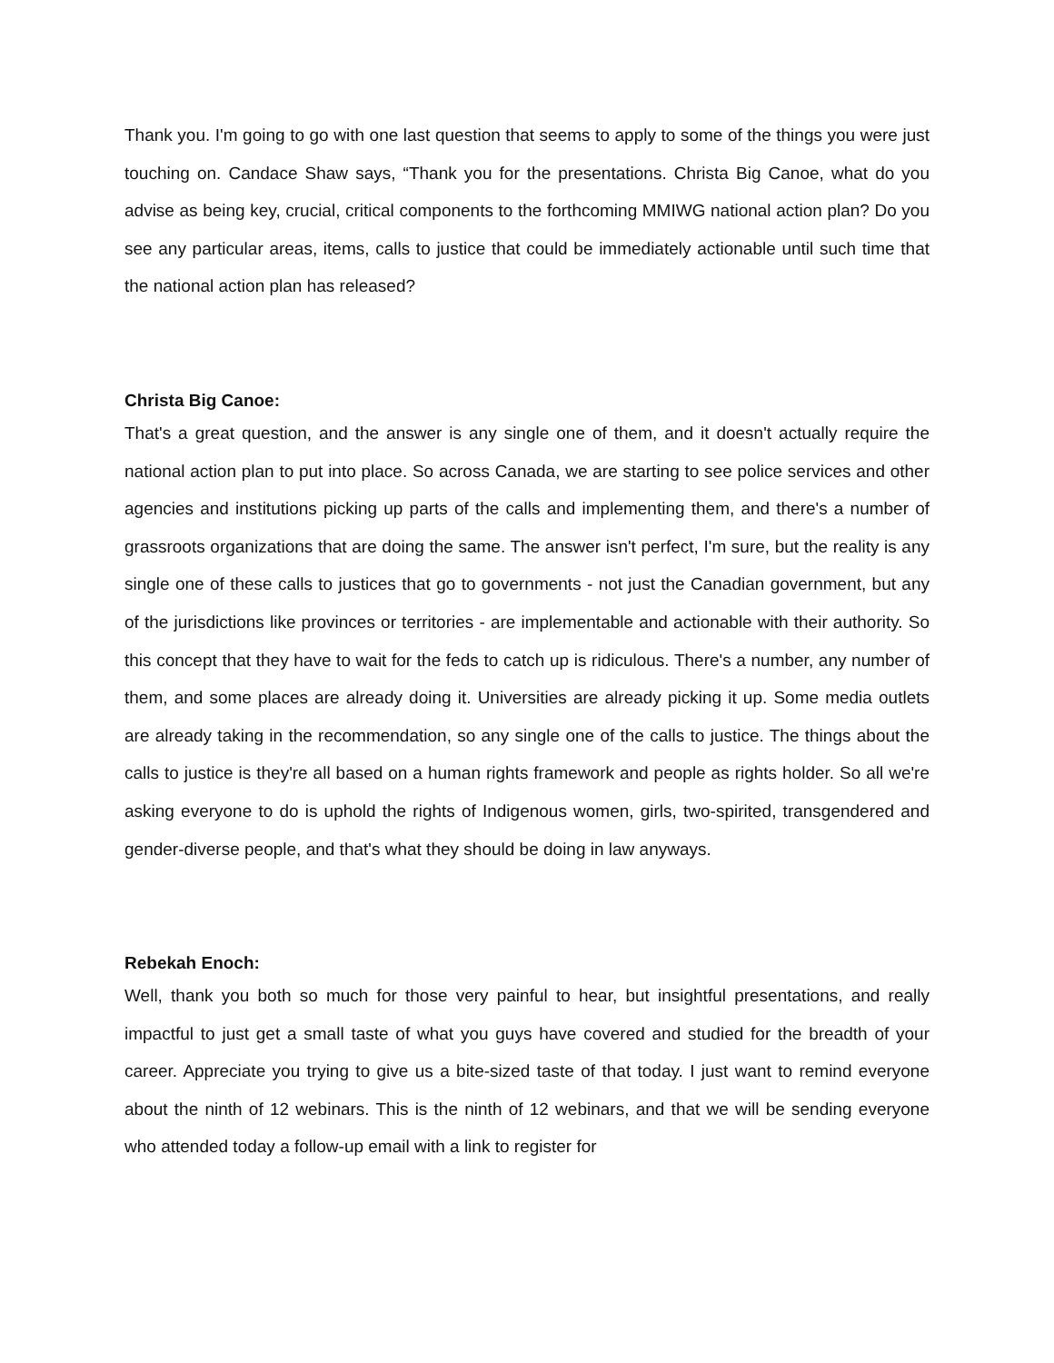Thank you. I'm going to go with one last question that seems to apply to some of the things you were just touching on. Candace Shaw says, “Thank you for the presentations. Christa Big Canoe, what do you advise as being key, crucial, critical components to the forthcoming MMIWG national action plan? Do you see any particular areas, items, calls to justice that could be immediately actionable until such time that the national action plan has released?
Christa Big Canoe:
That's a great question, and the answer is any single one of them, and it doesn't actually require the national action plan to put into place. So across Canada, we are starting to see police services and other agencies and institutions picking up parts of the calls and implementing them, and there's a number of grassroots organizations that are doing the same. The answer isn't perfect, I'm sure, but the reality is any single one of these calls to justices that go to governments - not just the Canadian government, but any of the jurisdictions like provinces or territories - are implementable and actionable with their authority. So this concept that they have to wait for the feds to catch up is ridiculous. There's a number, any number of them, and some places are already doing it. Universities are already picking it up. Some media outlets are already taking in the recommendation, so any single one of the calls to justice. The things about the calls to justice is they're all based on a human rights framework and people as rights holder. So all we're asking everyone to do is uphold the rights of Indigenous women, girls, two-spirited, transgendered and gender-diverse people, and that's what they should be doing in law anyways.
Rebekah Enoch:
Well, thank you both so much for those very painful to hear, but insightful presentations, and really impactful to just get a small taste of what you guys have covered and studied for the breadth of your career. Appreciate you trying to give us a bite-sized taste of that today. I just want to remind everyone about the ninth of 12 webinars. This is the ninth of 12 webinars, and that we will be sending everyone who attended today a follow-up email with a link to register for